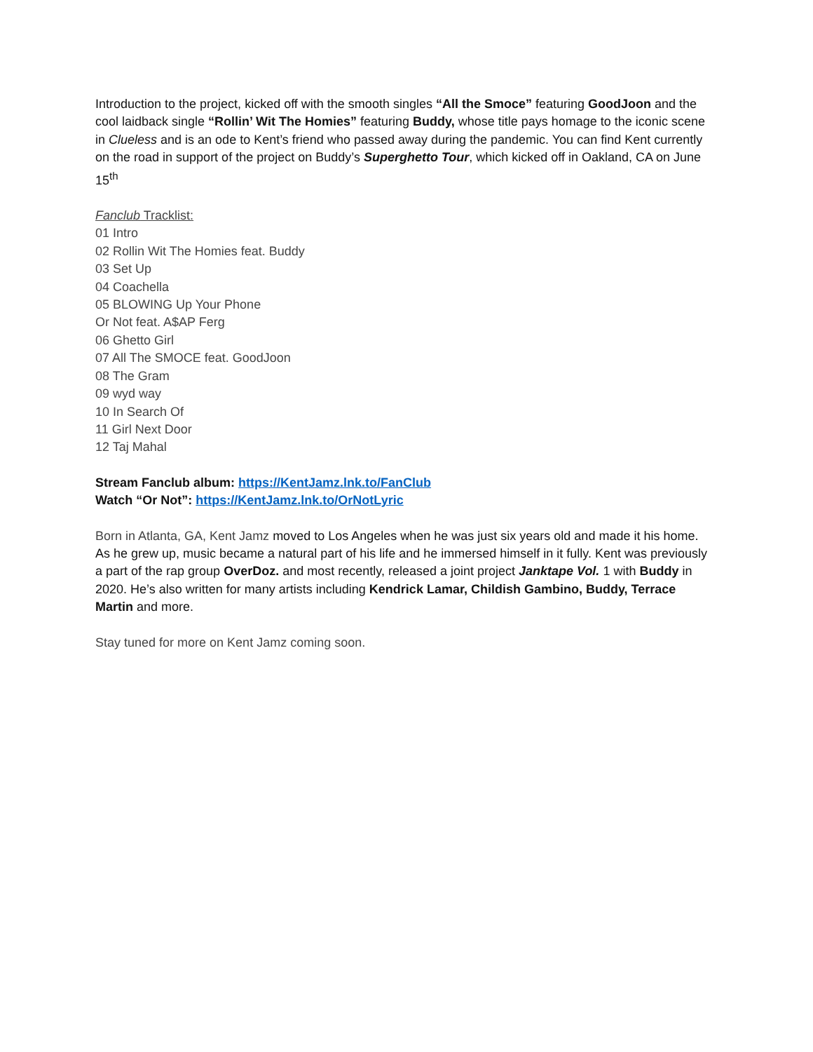Introduction to the project, kicked off with the smooth singles “All the Smoce” featuring GoodJoon and the cool laidback single “Rollin’ Wit The Homies” featuring Buddy, whose title pays homage to the iconic scene in Clueless and is an ode to Kent’s friend who passed away during the pandemic. You can find Kent currently on the road in support of the project on Buddy’s Superghetto Tour, which kicked off in Oakland, CA on June 15<sup>th</sup>
Fanclub Tracklist:
01 Intro
02 Rollin Wit The Homies feat. Buddy
03 Set Up
04 Coachella
05 BLOWING Up Your Phone
Or Not feat. A$AP Ferg
06 Ghetto Girl
07 All The SMOCE feat. GoodJoon
08 The Gram
09 wyd way
10 In Search Of
11 Girl Next Door
12 Taj Mahal
Stream Fanclub album: https://KentJamz.lnk.to/FanClub
Watch “Or Not”: https://KentJamz.lnk.to/OrNotLyric
Born in Atlanta, GA, Kent Jamz moved to Los Angeles when he was just six years old and made it his home. As he grew up, music became a natural part of his life and he immersed himself in it fully. Kent was previously a part of the rap group OverDoz. and most recently, released a joint project Janktape Vol. 1 with Buddy in 2020. He’s also written for many artists including Kendrick Lamar, Childish Gambino, Buddy, Terrace Martin and more.
Stay tuned for more on Kent Jamz coming soon.